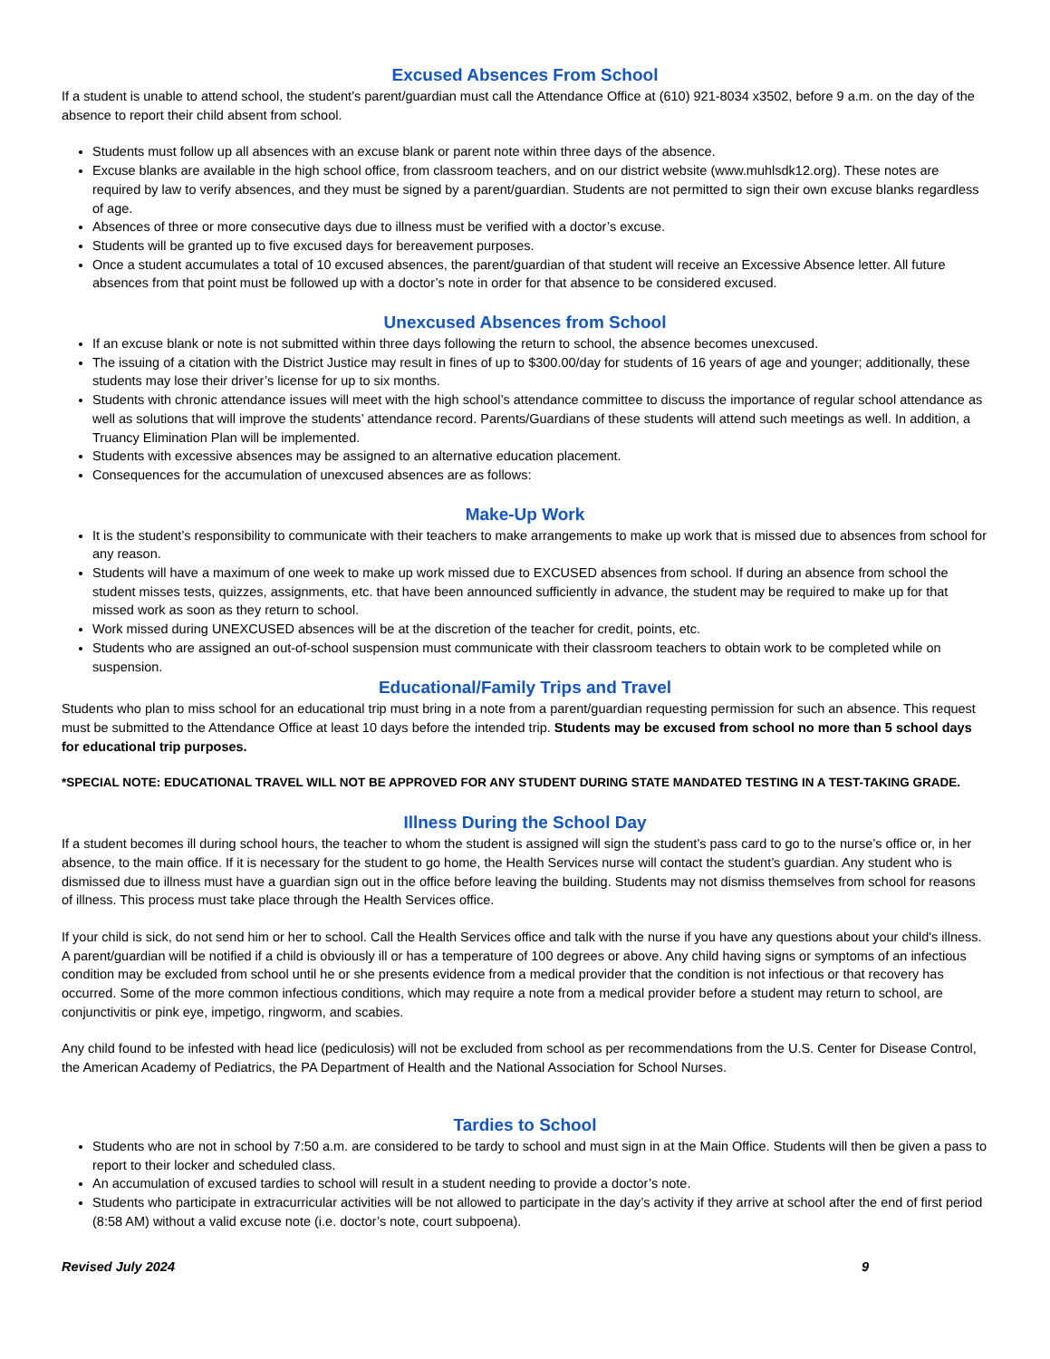Excused Absences From School
If a student is unable to attend school, the student’s parent/guardian must call the Attendance Office at (610) 921-8034 x3502, before 9 a.m. on the day of the absence to report their child absent from school.
Students must follow up all absences with an excuse blank or parent note within three days of the absence.
Excuse blanks are available in the high school office, from classroom teachers, and on our district website (www.muhlsdk12.org). These notes are required by law to verify absences, and they must be signed by a parent/guardian. Students are not permitted to sign their own excuse blanks regardless of age.
Absences of three or more consecutive days due to illness must be verified with a doctor’s excuse.
Students will be granted up to five excused days for bereavement purposes.
Once a student accumulates a total of 10 excused absences, the parent/guardian of that student will receive an Excessive Absence letter. All future absences from that point must be followed up with a doctor’s note in order for that absence to be considered excused.
Unexcused Absences from School
If an excuse blank or note is not submitted within three days following the return to school, the absence becomes unexcused.
The issuing of a citation with the District Justice may result in fines of up to $300.00/day for students of 16 years of age and younger; additionally, these students may lose their driver’s license for up to six months.
Students with chronic attendance issues will meet with the high school’s attendance committee to discuss the importance of regular school attendance as well as solutions that will improve the students’ attendance record. Parents/Guardians of these students will attend such meetings as well. In addition, a Truancy Elimination Plan will be implemented.
Students with excessive absences may be assigned to an alternative education placement.
Consequences for the accumulation of unexcused absences are as follows:
Make-Up Work
It is the student’s responsibility to communicate with their teachers to make arrangements to make up work that is missed due to absences from school for any reason.
Students will have a maximum of one week to make up work missed due to EXCUSED absences from school. If during an absence from school the student misses tests, quizzes, assignments, etc. that have been announced sufficiently in advance, the student may be required to make up for that missed work as soon as they return to school.
Work missed during UNEXCUSED absences will be at the discretion of the teacher for credit, points, etc.
Students who are assigned an out-of-school suspension must communicate with their classroom teachers to obtain work to be completed while on suspension.
Educational/Family Trips and Travel
Students who plan to miss school for an educational trip must bring in a note from a parent/guardian requesting permission for such an absence. This request must be submitted to the Attendance Office at least 10 days before the intended trip. Students may be excused from school no more than 5 school days for educational trip purposes.
*SPECIAL NOTE: EDUCATIONAL TRAVEL WILL NOT BE APPROVED FOR ANY STUDENT DURING STATE MANDATED TESTING IN A TEST-TAKING GRADE.
Illness During the School Day
If a student becomes ill during school hours, the teacher to whom the student is assigned will sign the student’s pass card to go to the nurse’s office or, in her absence, to the main office. If it is necessary for the student to go home, the Health Services nurse will contact the student’s guardian. Any student who is dismissed due to illness must have a guardian sign out in the office before leaving the building. Students may not dismiss themselves from school for reasons of illness. This process must take place through the Health Services office.
If your child is sick, do not send him or her to school. Call the Health Services office and talk with the nurse if you have any questions about your child's illness. A parent/guardian will be notified if a child is obviously ill or has a temperature of 100 degrees or above. Any child having signs or symptoms of an infectious condition may be excluded from school until he or she presents evidence from a medical provider that the condition is not infectious or that recovery has occurred. Some of the more common infectious conditions, which may require a note from a medical provider before a student may return to school, are conjunctivitis or pink eye, impetigo, ringworm, and scabies.
Any child found to be infested with head lice (pediculosis) will not be excluded from school as per recommendations from the U.S. Center for Disease Control, the American Academy of Pediatrics, the PA Department of Health and the National Association for School Nurses.
Tardies to School
Students who are not in school by 7:50 a.m. are considered to be tardy to school and must sign in at the Main Office. Students will then be given a pass to report to their locker and scheduled class.
An accumulation of excused tardies to school will result in a student needing to provide a doctor’s note.
Students who participate in extracurricular activities will be not allowed to participate in the day’s activity if they arrive at school after the end of first period (8:58 AM) without a valid excuse note (i.e. doctor’s note, court subpoena).
Revised July 2024 9